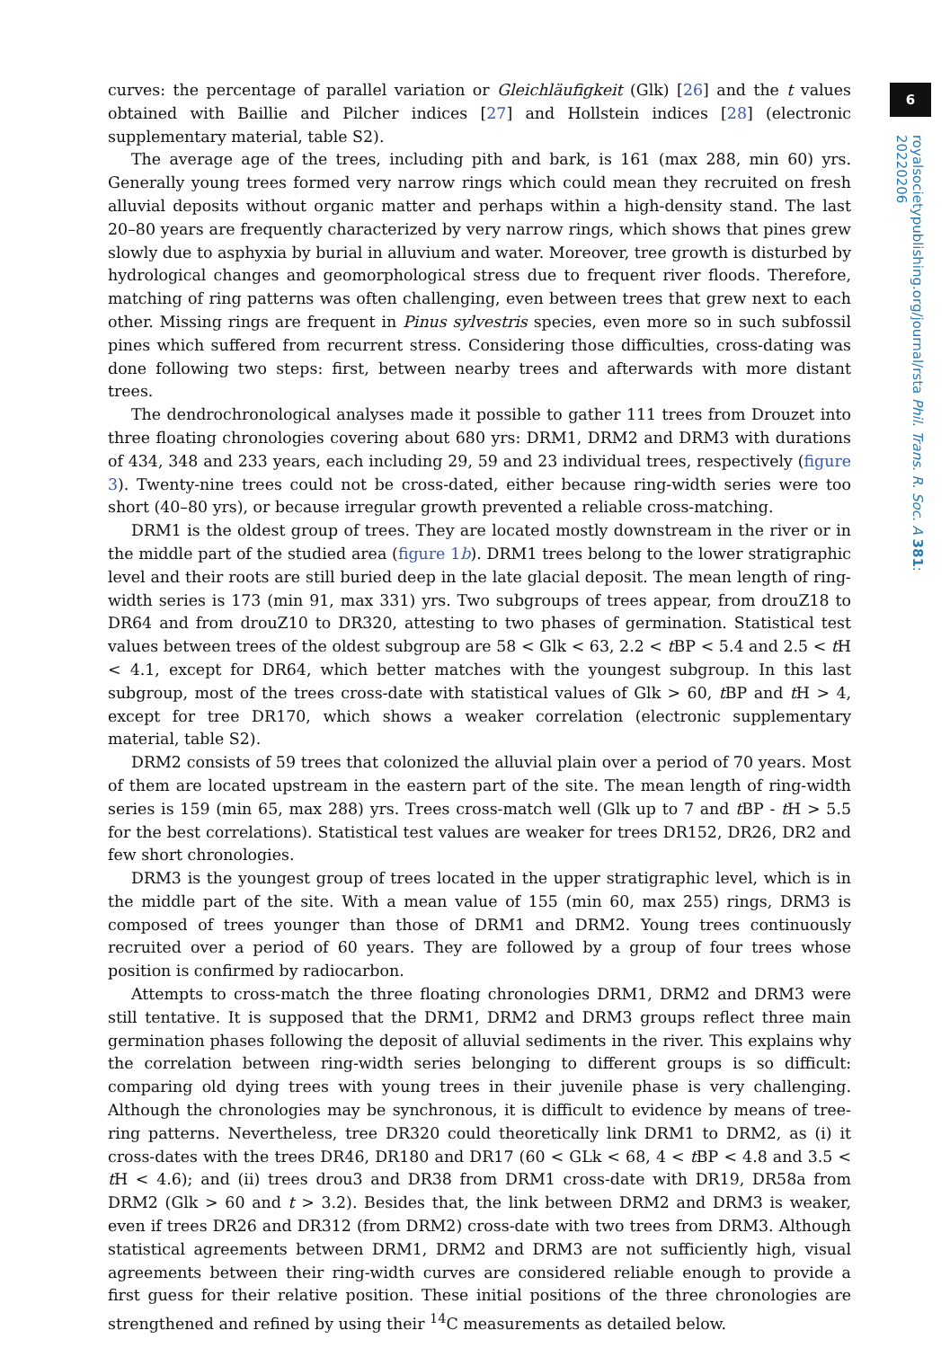6
royalsocietypublishing.org/journal/rsta Phil. Trans. R. Soc. A 381: 20220206
curves: the percentage of parallel variation or Gleichläufigkeit (Glk) [26] and the t values obtained with Baillie and Pilcher indices [27] and Hollstein indices [28] (electronic supplementary material, table S2).
The average age of the trees, including pith and bark, is 161 (max 288, min 60) yrs. Generally young trees formed very narrow rings which could mean they recruited on fresh alluvial deposits without organic matter and perhaps within a high-density stand. The last 20–80 years are frequently characterized by very narrow rings, which shows that pines grew slowly due to asphyxia by burial in alluvium and water. Moreover, tree growth is disturbed by hydrological changes and geomorphological stress due to frequent river floods. Therefore, matching of ring patterns was often challenging, even between trees that grew next to each other. Missing rings are frequent in Pinus sylvestris species, even more so in such subfossil pines which suffered from recurrent stress. Considering those difficulties, cross-dating was done following two steps: first, between nearby trees and afterwards with more distant trees.
The dendrochronological analyses made it possible to gather 111 trees from Drouzet into three floating chronologies covering about 680 yrs: DRM1, DRM2 and DRM3 with durations of 434, 348 and 233 years, each including 29, 59 and 23 individual trees, respectively (figure 3). Twenty-nine trees could not be cross-dated, either because ring-width series were too short (40–80 yrs), or because irregular growth prevented a reliable cross-matching.
DRM1 is the oldest group of trees. They are located mostly downstream in the river or in the middle part of the studied area (figure 1b). DRM1 trees belong to the lower stratigraphic level and their roots are still buried deep in the late glacial deposit. The mean length of ring-width series is 173 (min 91, max 331) yrs. Two subgroups of trees appear, from drouZ18 to DR64 and from drouZ10 to DR320, attesting to two phases of germination. Statistical test values between trees of the oldest subgroup are 58 < Glk < 63, 2.2 < t BP < 5.4 and 2.5 < t H < 4.1, except for DR64, which better matches with the youngest subgroup. In this last subgroup, most of the trees cross-date with statistical values of Glk > 60, t BP and t H > 4, except for tree DR170, which shows a weaker correlation (electronic supplementary material, table S2).
DRM2 consists of 59 trees that colonized the alluvial plain over a period of 70 years. Most of them are located upstream in the eastern part of the site. The mean length of ring-width series is 159 (min 65, max 288) yrs. Trees cross-match well (Glk up to 7 and t BP - t H > 5.5 for the best correlations). Statistical test values are weaker for trees DR152, DR26, DR2 and few short chronologies.
DRM3 is the youngest group of trees located in the upper stratigraphic level, which is in the middle part of the site. With a mean value of 155 (min 60, max 255) rings, DRM3 is composed of trees younger than those of DRM1 and DRM2. Young trees continuously recruited over a period of 60 years. They are followed by a group of four trees whose position is confirmed by radiocarbon.
Attempts to cross-match the three floating chronologies DRM1, DRM2 and DRM3 were still tentative. It is supposed that the DRM1, DRM2 and DRM3 groups reflect three main germination phases following the deposit of alluvial sediments in the river. This explains why the correlation between ring-width series belonging to different groups is so difficult: comparing old dying trees with young trees in their juvenile phase is very challenging. Although the chronologies may be synchronous, it is difficult to evidence by means of tree-ring patterns. Nevertheless, tree DR320 could theoretically link DRM1 to DRM2, as (i) it cross-dates with the trees DR46, DR180 and DR17 (60 < GLk < 68, 4 < t BP < 4.8 and 3.5 < t H < 4.6); and (ii) trees drou3 and DR38 from DRM1 cross-date with DR19, DR58a from DRM2 (Glk > 60 and t > 3.2). Besides that, the link between DRM2 and DRM3 is weaker, even if trees DR26 and DR312 (from DRM2) cross-date with two trees from DRM3. Although statistical agreements between DRM1, DRM2 and DRM3 are not sufficiently high, visual agreements between their ring-width curves are considered reliable enough to provide a first guess for their relative position. These initial positions of the three chronologies are strengthened and refined by using their <sup>14</sup>C measurements as detailed below.